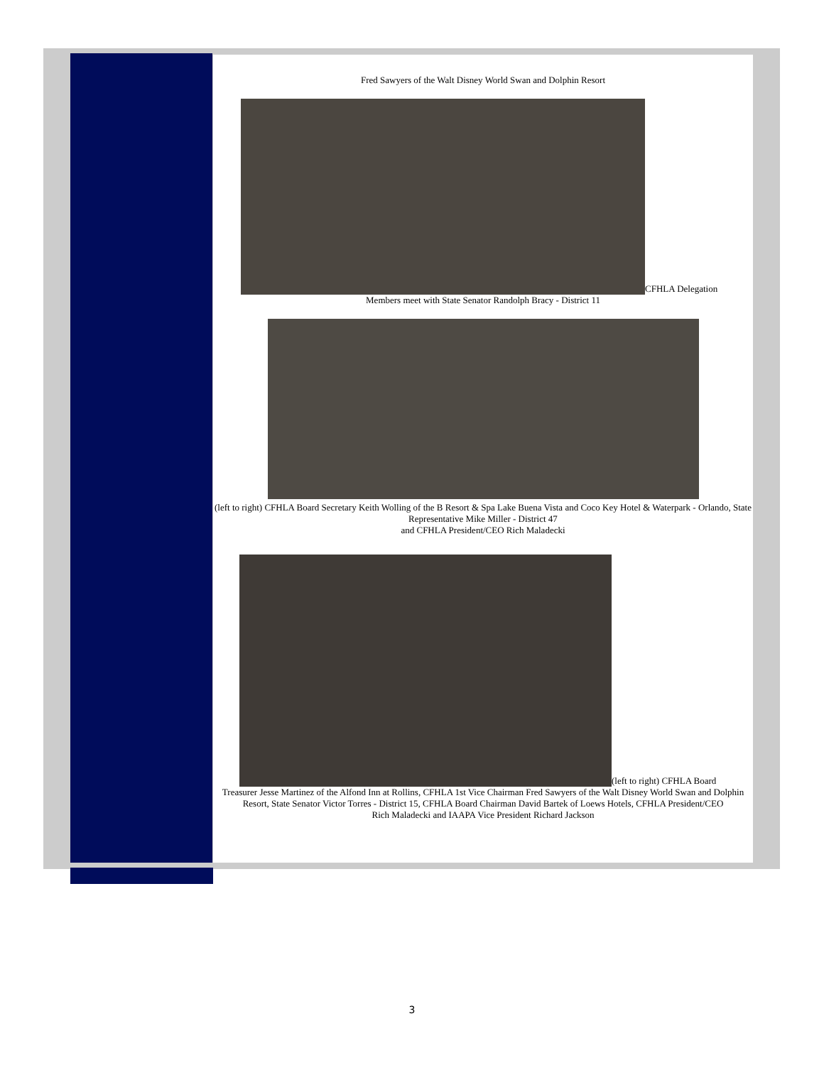Fred Sawyers of the Walt Disney World Swan and Dolphin Resort
CFHLA Delegation
Members meet with State Senator Randolph Bracy - District 11
(left to right) CFHLA Board Secretary Keith Wolling of the B Resort & Spa Lake Buena Vista and Coco Key Hotel & Waterpark - Orlando, State Representative Mike Miller - District 47
and CFHLA President/CEO Rich Maladecki
(left to right) CFHLA Board
Treasurer Jesse Martinez of the Alfond Inn at Rollins, CFHLA 1st Vice Chairman Fred Sawyers of the Walt Disney World Swan and Dolphin Resort, State Senator Victor Torres - District 15, CFHLA Board Chairman David Bartek of Loews Hotels, CFHLA President/CEO
Rich Maladecki and IAAPA Vice President Richard Jackson
3